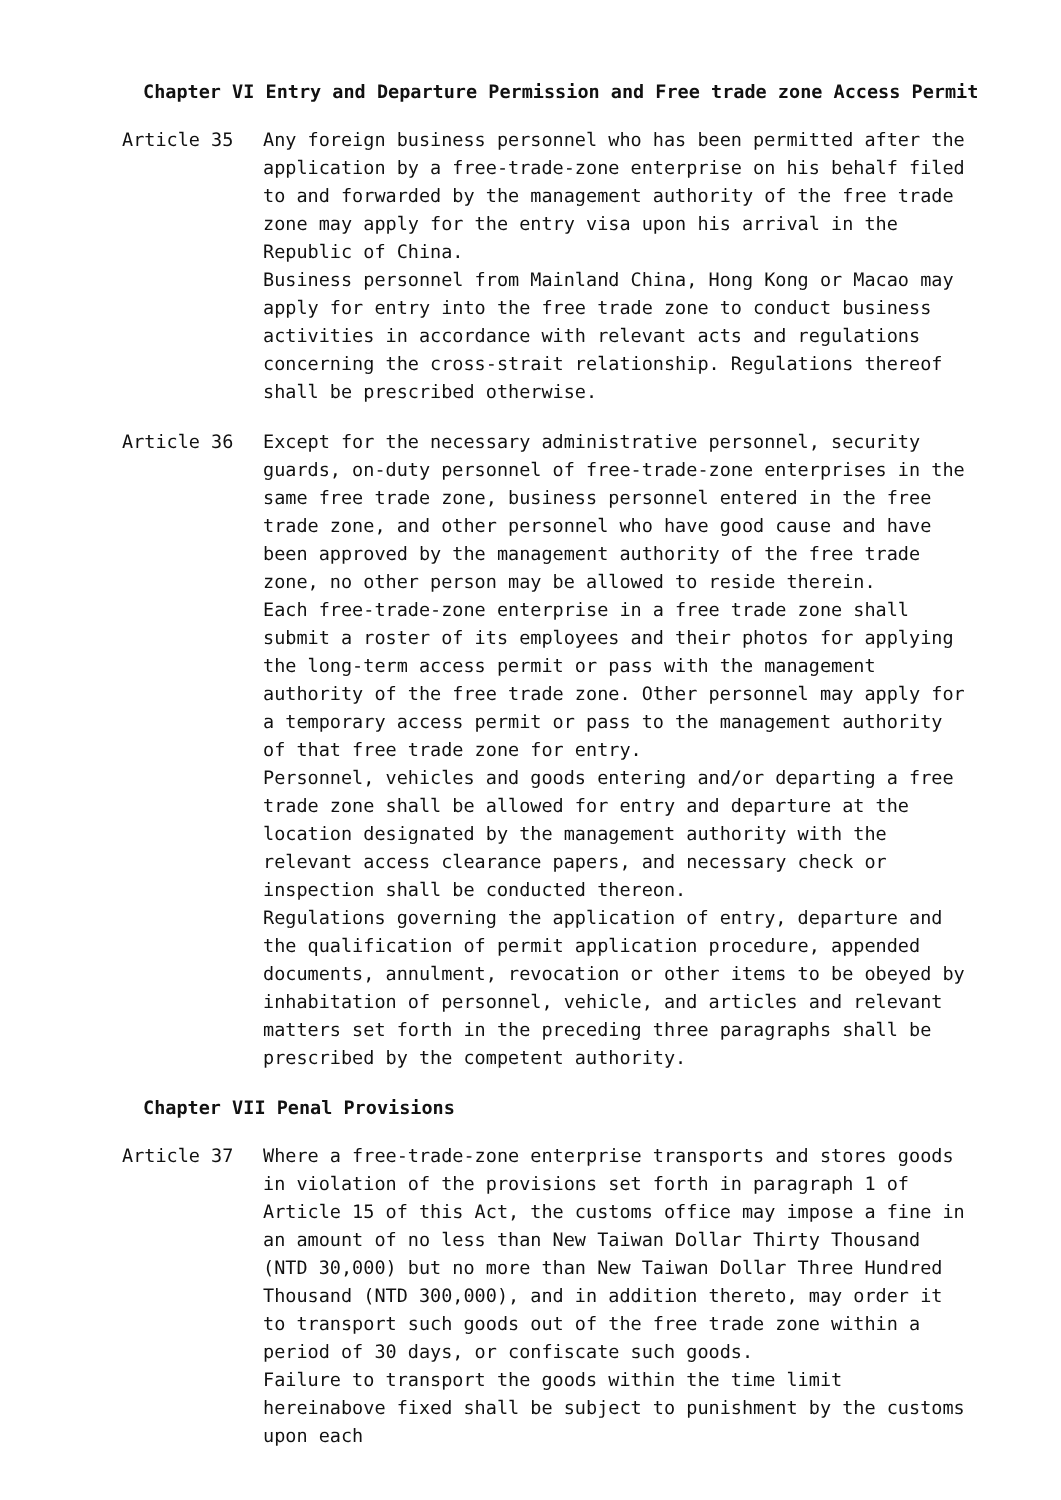Chapter VI Entry and Departure Permission and Free trade zone Access Permit
Article 35 Any foreign business personnel who has been permitted after the application by a free-trade-zone enterprise on his behalf filed to and forwarded by the management authority of the free trade zone may apply for the entry visa upon his arrival in the Republic of China.
Business personnel from Mainland China, Hong Kong or Macao may apply for entry into the free trade zone to conduct business activities in accordance with relevant acts and regulations concerning the cross-strait relationship. Regulations thereof shall be prescribed otherwise.
Article 36 Except for the necessary administrative personnel, security guards, on-duty personnel of free-trade-zone enterprises in the same free trade zone, business personnel entered in the free trade zone, and other personnel who have good cause and have been approved by the management authority of the free trade zone, no other person may be allowed to reside therein.
Each free-trade-zone enterprise in a free trade zone shall submit a roster of its employees and their photos for applying the long-term access permit or pass with the management authority of the free trade zone. Other personnel may apply for a temporary access permit or pass to the management authority of that free trade zone for entry.
Personnel, vehicles and goods entering and/or departing a free trade zone shall be allowed for entry and departure at the location designated by the management authority with the relevant access clearance papers, and necessary check or inspection shall be conducted thereon.
Regulations governing the application of entry, departure and the qualification of permit application procedure, appended documents, annulment, revocation or other items to be obeyed by inhabitation of personnel, vehicle, and articles and relevant matters set forth in the preceding three paragraphs shall be prescribed by the competent authority.
Chapter VII Penal Provisions
Article 37 Where a free-trade-zone enterprise transports and stores goods in violation of the provisions set forth in paragraph 1 of Article 15 of this Act, the customs office may impose a fine in an amount of no less than New Taiwan Dollar Thirty Thousand (NTD 30,000) but no more than New Taiwan Dollar Three Hundred Thousand (NTD 300,000), and in addition thereto, may order it to transport such goods out of the free trade zone within a period of 30 days, or confiscate such goods.
Failure to transport the goods within the time limit hereinabove fixed shall be subject to punishment by the customs upon each